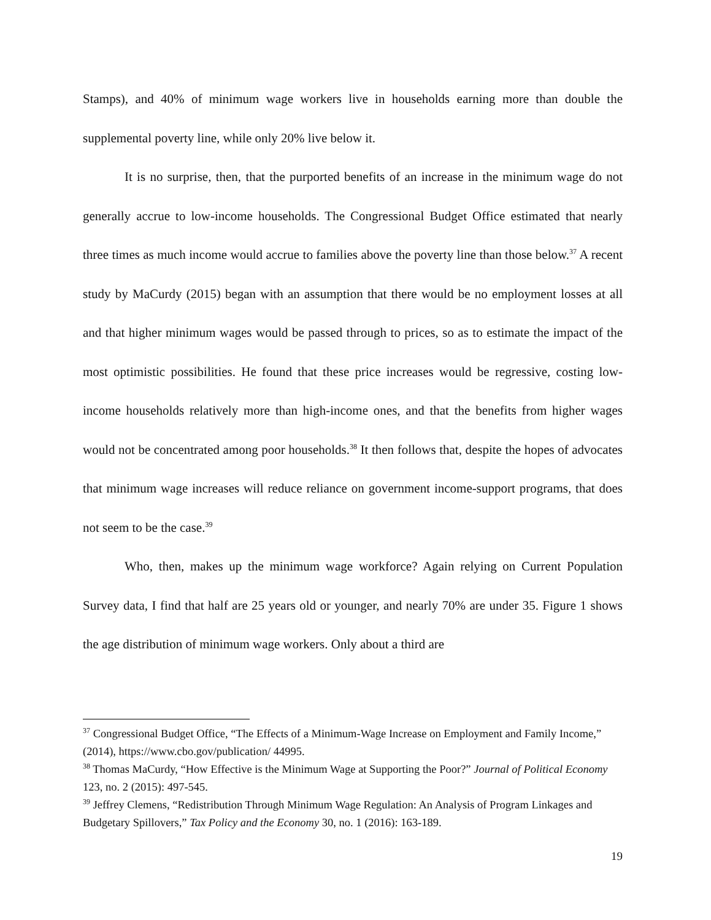Stamps), and 40% of minimum wage workers live in households earning more than double the supplemental poverty line, while only 20% live below it.
It is no surprise, then, that the purported benefits of an increase in the minimum wage do not generally accrue to low-income households. The Congressional Budget Office estimated that nearly three times as much income would accrue to families above the pov­erty line than those below.<sup>37</sup> A recent study by MaCurdy (2015) began with an assumption that there would be no employment losses at all and that higher minimum wages would be passed through to prices, so as to estimate the impact of the most optimistic possibilities. He found that these price increases would be regressive, costing low-income households relatively more than high-income ones, and that the benefits from higher wages would not be concentrated among poor households.<sup>38</sup> It then follows that, despite the hopes of advo­cates that minimum wage increases will reduce reliance on government income-support pro­grams, that does not seem to be the case.<sup>39</sup>
Who, then, makes up the minimum wage workforce? Again relying on Current Pop­ulation Survey data, I find that half are 25 years old or younger, and nearly 70% are under 35. Figure 1 shows the age distribution of minimum wage workers. Only about a third are
<sup>37</sup> Congressional Budget Office, “The Effects of a Minimum-Wage Increase on Employment and Family Income,” (2014), https://www.cbo.gov/publication/ 44995.
<sup>38</sup> Thomas MaCurdy, “How Effective is the Minimum Wage at Supporting the Poor?” Journal of Political Economy 123, no. 2 (2015): 497-545.
<sup>39</sup> Jeffrey Clemens, “Redistribution Through Minimum Wage Regulation: An Analysis of Program Linkages and Budgetary Spillovers,” Tax Policy and the Economy 30, no. 1 (2016): 163-189.
19